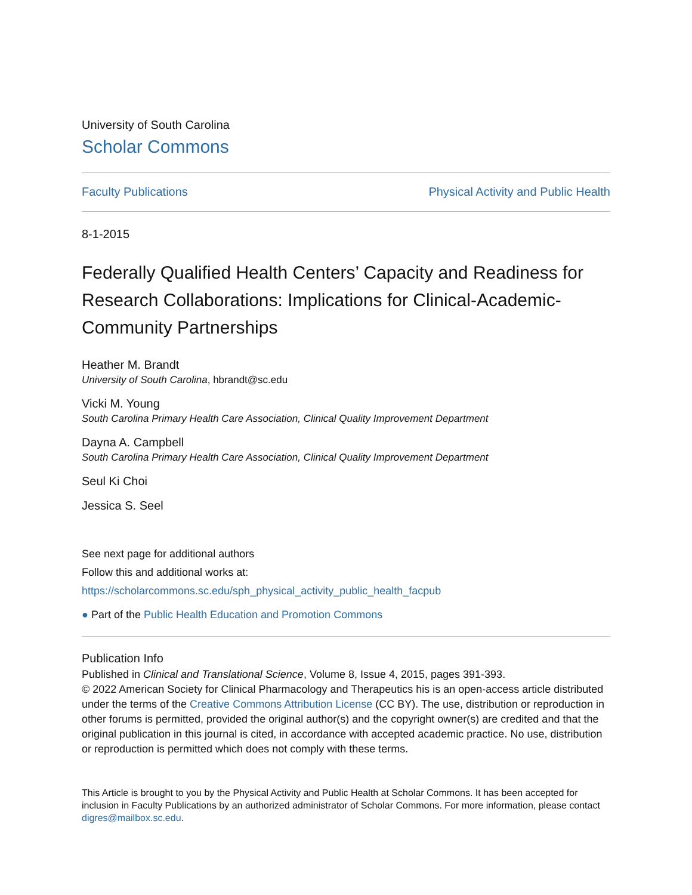University of South Carolina
Scholar Commons
Faculty Publications Physical Activity and Public Health
8-1-2015
Federally Qualified Health Centers’ Capacity and Readiness for Research Collaborations: Implications for Clinical-Academic-Community Partnerships
Heather M. Brandt
University of South Carolina, hbrandt@sc.edu
Vicki M. Young
South Carolina Primary Health Care Association, Clinical Quality Improvement Department
Dayna A. Campbell
South Carolina Primary Health Care Association, Clinical Quality Improvement Department
Seul Ki Choi
Jessica S. Seel
See next page for additional authors
Follow this and additional works at: https://scholarcommons.sc.edu/sph_physical_activity_public_health_facpub
● Part of the Public Health Education and Promotion Commons
Publication Info
Published in Clinical and Translational Science, Volume 8, Issue 4, 2015, pages 391-393.
© 2022 American Society for Clinical Pharmacology and Therapeutics his is an open-access article distributed under the terms of the Creative Commons Attribution License (CC BY). The use, distribution or reproduction in other forums is permitted, provided the original author(s) and the copyright owner(s) are credited and that the original publication in this journal is cited, in accordance with accepted academic practice. No use, distribution or reproduction is permitted which does not comply with these terms.
This Article is brought to you by the Physical Activity and Public Health at Scholar Commons. It has been accepted for inclusion in Faculty Publications by an authorized administrator of Scholar Commons. For more information, please contact digres@mailbox.sc.edu.